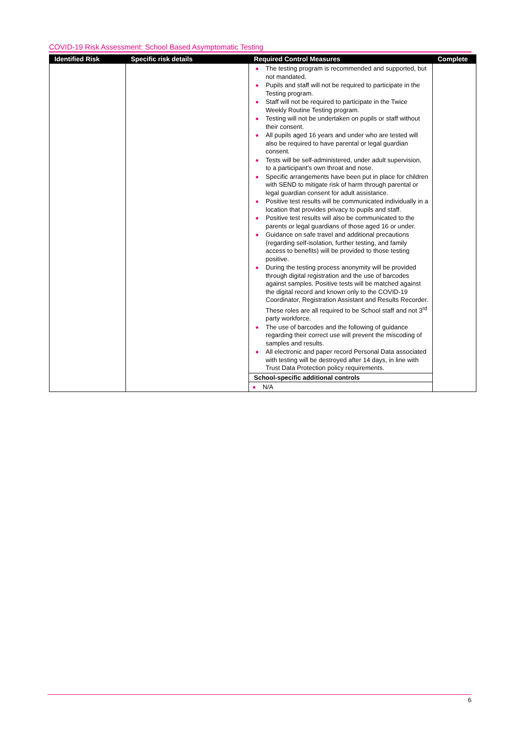COVID-19 Risk Assessment: School Based Asymptomatic Testing
| Identified Risk | Specific risk details | Required Control Measures | Complete |
| --- | --- | --- | --- |
| | | The testing program is recommended and supported, but not mandated. Pupils and staff will not be required to participate in the Testing program. Staff will not be required to participate in the Twice Weekly Routine Testing program. Testing will not be undertaken on pupils or staff without their consent. All pupils aged 16 years and under who are tested will also be required to have parental or legal guardian consent. Tests will be self-administered, under adult supervision, to a participant’s own throat and nose. Specific arrangements have been put in place for children with SEND to mitigate risk of harm through parental or legal guardian consent for adult assistance. Positive test results will be communicated individually in a location that provides privacy to pupils and staff. Positive test results will also be communicated to the parents or legal guardians of those aged 16 or under. Guidance on safe travel and additional precautions (regarding self-isolation, further testing, and family access to benefits) will be provided to those testing positive. During the testing process anonymity will be provided through digital registration and the use of barcodes against samples. Positive tests will be matched against the digital record and known only to the COVID-19 Coordinator, Registration Assistant and Results Recorder. These roles are all required to be School staff and not 3<sup>rd</sup> party workforce. The use of barcodes and the following of guidance regarding their correct use will prevent the miscoding of samples and results. All electronic and paper record Personal Data associated with testing will be destroyed after 14 days, in line with Trust Data Protection policy requirements. School-specific additional controls N/A | |
6